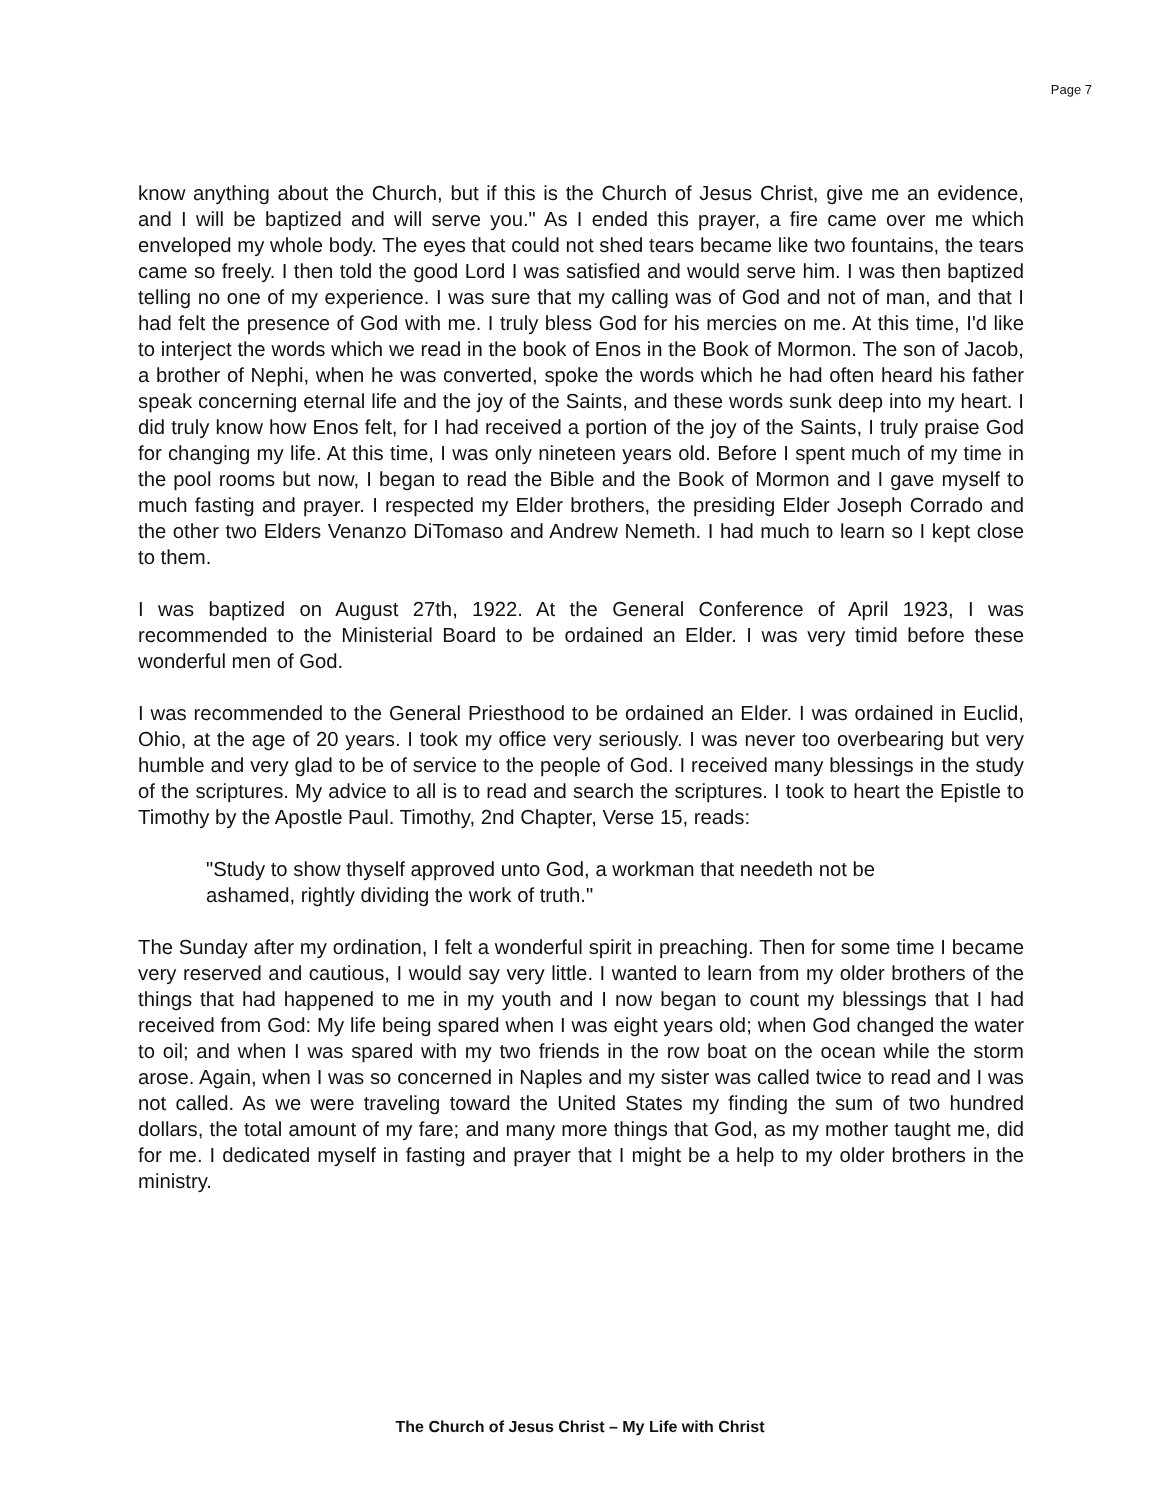Page 7
know anything about the Church, but if this is the Church of Jesus Christ, give me an evidence, and I will be baptized and will serve you." As I ended this prayer, a fire came over me which enveloped my whole body. The eyes that could not shed tears became like two fountains, the tears came so freely. I then told the good Lord I was satisfied and would serve him. I was then baptized telling no one of my experience. I was sure that my calling was of God and not of man, and that I had felt the presence of God with me. I truly bless God for his mercies on me. At this time, I'd like to interject the words which we read in the book of Enos in the Book of Mormon. The son of Jacob, a brother of Nephi, when he was converted, spoke the words which he had often heard his father speak concerning eternal life and the joy of the Saints, and these words sunk deep into my heart. I did truly know how Enos felt, for I had received a portion of the joy of the Saints, I truly praise God for changing my life. At this time, I was only nineteen years old. Before I spent much of my time in the pool rooms but now, I began to read the Bible and the Book of Mormon and I gave myself to much fasting and prayer. I respected my Elder brothers, the presiding Elder Joseph Corrado and the other two Elders Venanzo DiTomaso and Andrew Nemeth. I had much to learn so I kept close to them.
I was baptized on August 27th, 1922. At the General Conference of April 1923, I was recommended to the Ministerial Board to be ordained an Elder. I was very timid before these wonderful men of God.
I was recommended to the General Priesthood to be ordained an Elder. I was ordained in Euclid, Ohio, at the age of 20 years. I took my office very seriously. I was never too overbearing but very humble and very glad to be of service to the people of God. I received many blessings in the study of the scriptures. My advice to all is to read and search the scriptures. I took to heart the Epistle to Timothy by the Apostle Paul. Timothy, 2nd Chapter, Verse 15, reads:
"Study to show thyself approved unto God, a workman that needeth not be
ashamed, rightly dividing the work of truth."
The Sunday after my ordination, I felt a wonderful spirit in preaching. Then for some time I became very reserved and cautious, I would say very little. I wanted to learn from my older brothers of the things that had happened to me in my youth and I now began to count my blessings that I had received from God: My life being spared when I was eight years old; when God changed the water to oil; and when I was spared with my two friends in the row boat on the ocean while the storm arose. Again, when I was so concerned in Naples and my sister was called twice to read and I was not called. As we were traveling toward the United States my finding the sum of two hundred dollars, the total amount of my fare; and many more things that God, as my mother taught me, did for me. I dedicated myself in fasting and prayer that I might be a help to my older brothers in the ministry.
The Church of Jesus Christ – My Life with Christ